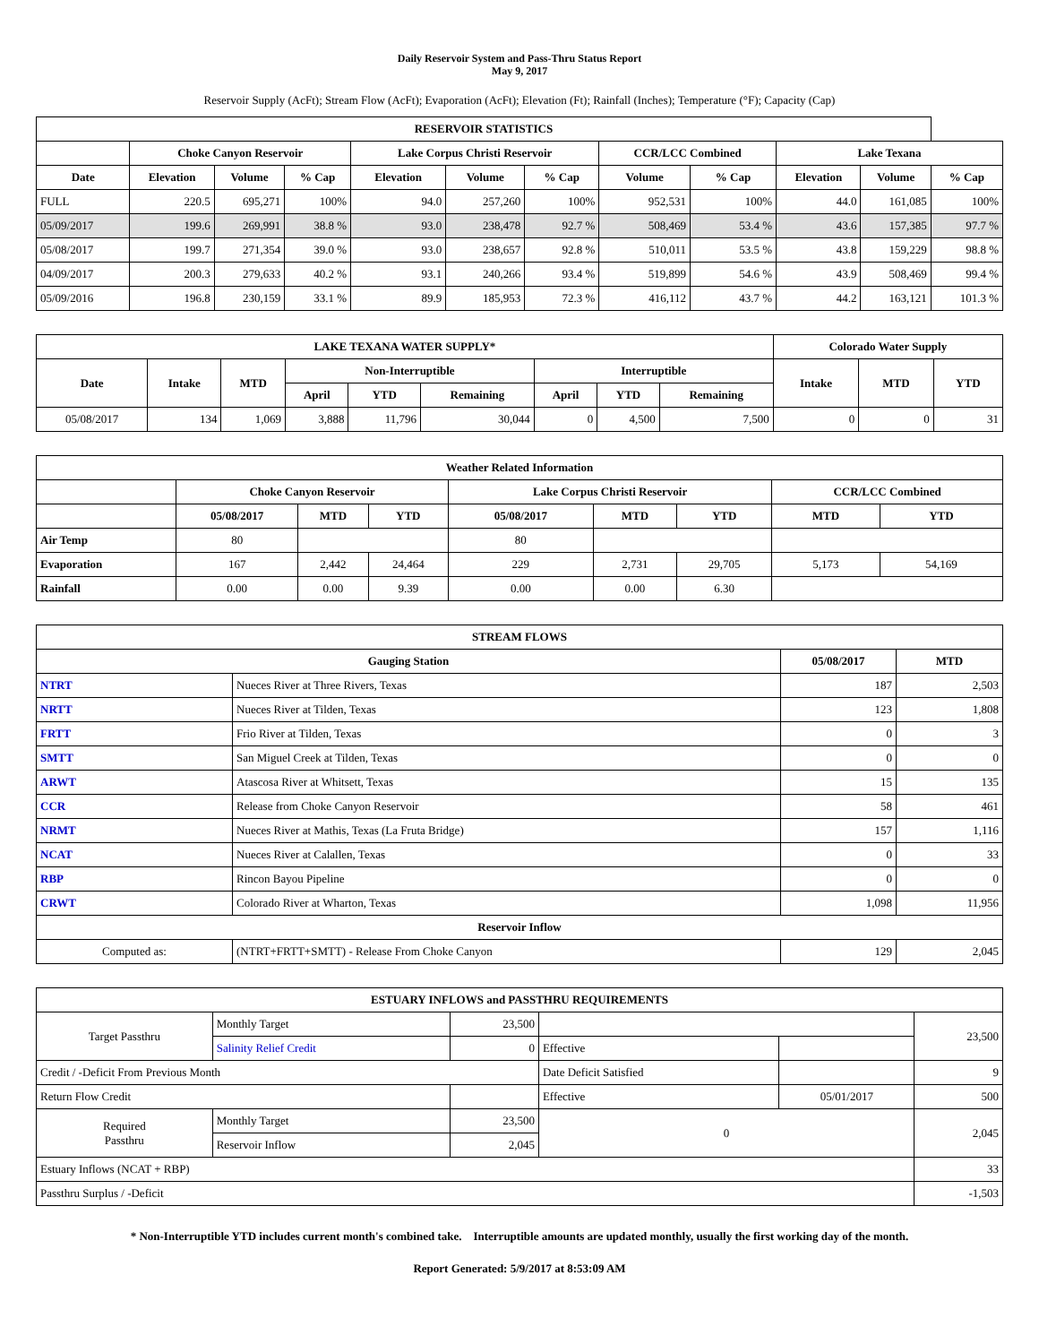Daily Reservoir System and Pass-Thru Status Report
May 9, 2017
Reservoir Supply (AcFt); Stream Flow (AcFt); Evaporation (AcFt); Elevation (Ft); Rainfall (Inches); Temperature (°F); Capacity (Cap)
| RESERVOIR STATISTICS | | | | | | | | | | | |
| --- | --- | --- | --- | --- | --- | --- | --- | --- | --- | --- | --- |
| | Choke Canyon Reservoir | | | Lake Corpus Christi Reservoir | | | CCR/LCC Combined | | Lake Texana | | |
| Date | Elevation | Volume | % Cap | Elevation | Volume | % Cap | Volume | % Cap | Elevation | Volume | % Cap |
| FULL | 220.5 | 695,271 | 100% | 94.0 | 257,260 | 100% | 952,531 | 100% | 44.0 | 161,085 | 100% |
| 05/09/2017 | 199.6 | 269,991 | 38.8 % | 93.0 | 238,478 | 92.7 % | 508,469 | 53.4 % | 43.6 | 157,385 | 97.7 % |
| 05/08/2017 | 199.7 | 271,354 | 39.0 % | 93.0 | 238,657 | 92.8 % | 510,011 | 53.5 % | 43.8 | 159,229 | 98.8 % |
| 04/09/2017 | 200.3 | 279,633 | 40.2 % | 93.1 | 240,266 | 93.4 % | 519,899 | 54.6 % | 43.9 | 508,469 | 99.4 % |
| 05/09/2016 | 196.8 | 230,159 | 33.1 % | 89.9 | 185,953 | 72.3 % | 416,112 | 43.7 % | 44.2 | 163,121 | 101.3 % |
| LAKE TEXANA WATER SUPPLY* | | | | | | | | | Colorado Water Supply | | |
| --- | --- | --- | --- | --- | --- | --- | --- | --- | --- | --- | --- |
| Date | Intake | MTD | Non-Interruptible | | | Interruptible | | | Intake | MTD | YTD |
| | | | April | YTD | Remaining | April | YTD | Remaining | | | |
| 05/08/2017 | 134 | 1,069 | 3,888 | 11,796 | 30,044 | 0 | 4,500 | 7,500 | 0 | 0 | 31 |
| Weather Related Information | | | | | | | | |
| --- | --- | --- | --- | --- | --- | --- | --- | --- |
| | Choke Canyon Reservoir | | | Lake Corpus Christi Reservoir | | | CCR/LCC Combined | |
| | 05/08/2017 | MTD | YTD | 05/08/2017 | MTD | YTD | MTD | YTD |
| Air Temp | 80 | | | 80 | | | | |
| Evaporation | 167 | 2,442 | 24,464 | 229 | 2,731 | 29,705 | 5,173 | 54,169 |
| Rainfall | 0.00 | 0.00 | 9.39 | 0.00 | 0.00 | 6.30 | | |
| STREAM FLOWS | | | |
| --- | --- | --- | --- |
| Gauging Station | | 05/08/2017 | MTD |
| NTRT | Nueces River at Three Rivers, Texas | 187 | 2,503 |
| NRTT | Nueces River at Tilden, Texas | 123 | 1,808 |
| FRTT | Frio River at Tilden, Texas | 0 | 3 |
| SMTT | San Miguel Creek at Tilden, Texas | 0 | 0 |
| ARWT | Atascosa River at Whitsett, Texas | 15 | 135 |
| CCR | Release from Choke Canyon Reservoir | 58 | 461 |
| NRMT | Nueces River at Mathis, Texas (La Fruta Bridge) | 157 | 1,116 |
| NCAT | Nueces River at Calallen, Texas | 0 | 33 |
| RBP | Rincon Bayou Pipeline | 0 | 0 |
| CRWT | Colorado River at Wharton, Texas | 1,098 | 11,956 |
| Reservoir Inflow | | | |
| Computed as: | (NTRT+FRTT+SMTT) - Release From Choke Canyon | 129 | 2,045 |
| ESTUARY INFLOWS and PASSTHRU REQUIREMENTS | | | | | |
| --- | --- | --- | --- | --- | --- |
| Target Passthru | Monthly Target | 23,500 | | | 23,500 |
| | Salinity Relief Credit | 0 | Effective | | |
| Credit / -Deficit From Previous Month | | | Date Deficit Satisfied | | 9 |
| Return Flow Credit | | | Effective | 05/01/2017 | 500 |
| Required Passthru | Monthly Target | 23,500 | 0 | | 2,045 |
| | Reservoir Inflow | 2,045 | | | |
| Estuary Inflows (NCAT + RBP) | | | | | 33 |
| Passthru Surplus / -Deficit | | | | | -1,503 |
* Non-Interruptible YTD includes current month's combined take. Interruptible amounts are updated monthly, usually the first working day of the month.
Report Generated: 5/9/2017 at 8:53:09 AM